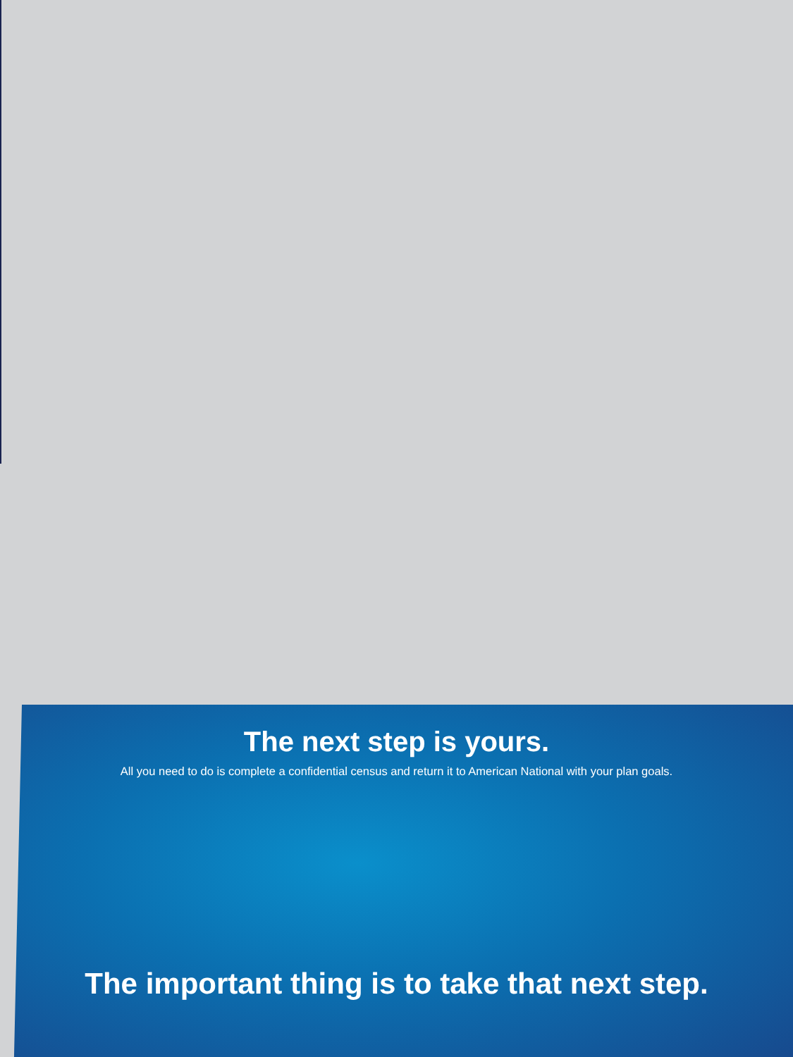The next step is yours.
All you need to do is complete a confidential census and return it to American National with your plan goals.
The important thing is to take that next step.